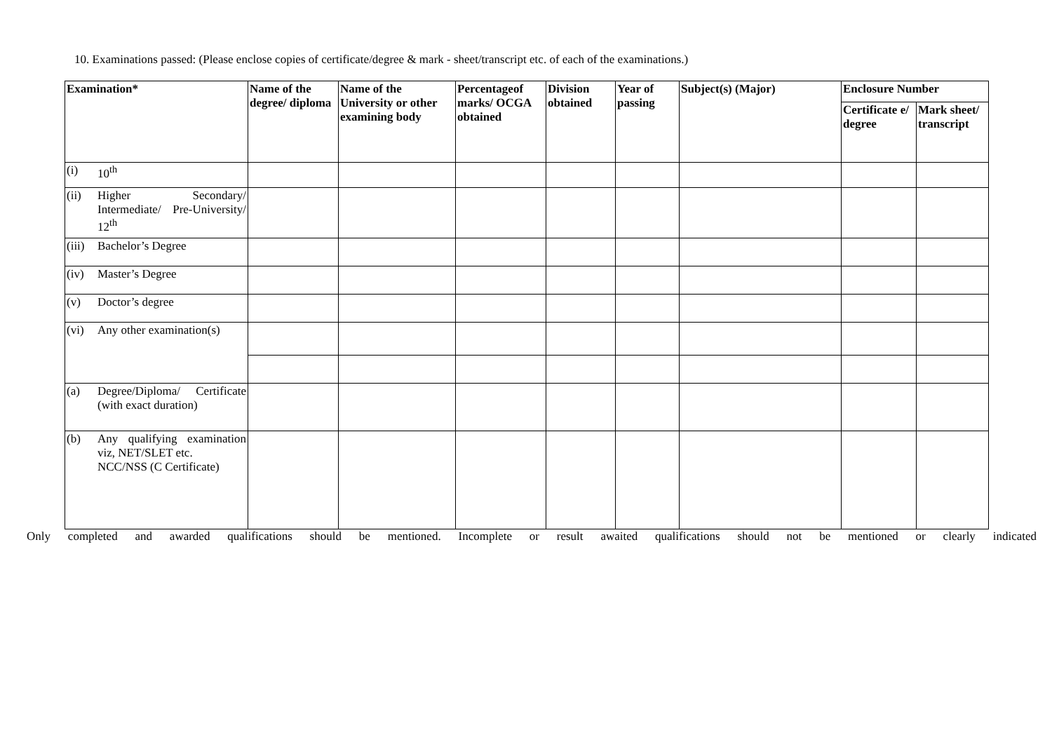10. Examinations passed: (Please enclose copies of certificate/degree & mark - sheet/transcript etc. of each of the examinations.)
| Examination* | | Name of the degree/ diploma | Name of the University or other examining body | Percentageof marks/ OCGA obtained | Division obtained | Year of passing | Subject(s) (Major) | Enclosure Number | |
| --- | --- | --- | --- | --- | --- | --- | --- | --- | --- |
| | | | | | | | | Certificate e/ degree | Mark sheet/ transcript |
| (i) | 10<sup>th</sup> | | | | | | | | |
| (ii) | Higher Secondary/ Intermediate/ Pre-University/ 12<sup>th</sup> | | | | | | | | |
| (iii) | Bachelor’s Degree | | | | | | | | |
| (iv) | Master’s Degree | | | | | | | | |
| (v) | Doctor’s degree | | | | | | | | |
| (vi) | Any other examination(s) | | | | | | | | |
| (a) | Degree/Diploma/ Certificate (with exact duration) | | | | | | | | |
| (b) | Any qualifying examination viz, NET/SLET etc. NCC/NSS (C Certificate) | | | | | | | | |
Only completed and awarded qualifications should be mentioned. Incomplete or result awaited qualifications should not be mentioned or clearly indicated